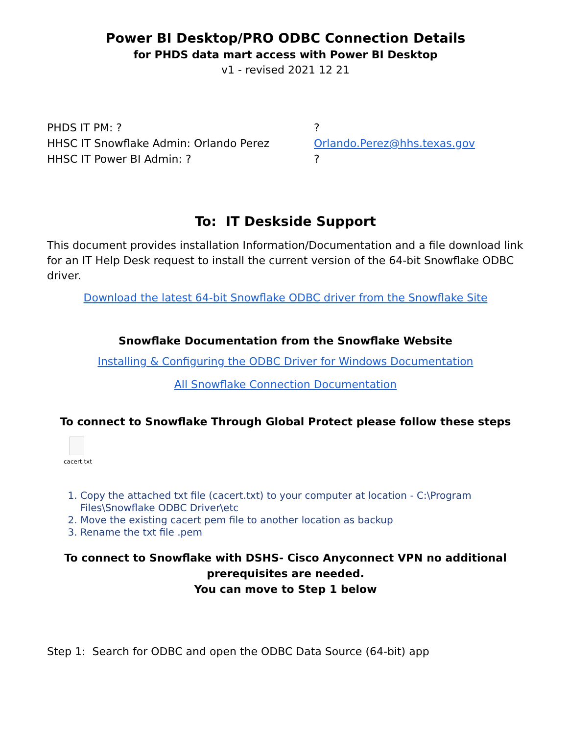Power BI Desktop/PRO ODBC Connection Details
for PHDS data mart access with Power BI Desktop
v1 - revised 2021 12 21
PHDS IT PM: ? ?
HHSC IT Snowflake Admin: Orlando Perez Orlando.Perez@hhs.texas.gov
HHSC IT Power BI Admin: ? ?
To: IT Deskside Support
This document provides installation Information/Documentation and a file download link for an IT Help Desk request to install the current version of the 64-bit Snowflake ODBC driver.
Download the latest 64-bit Snowflake ODBC driver from the Snowflake Site
Snowflake Documentation from the Snowflake Website
Installing & Configuring the ODBC Driver for Windows Documentation
All Snowflake Connection Documentation
To connect to Snowflake Through Global Protect please follow these steps
cacert.txt
1. Copy the attached txt file (cacert.txt) to your computer at location - C:\Program Files\Snowflake ODBC Driver\etc
2. Move the existing cacert pem file to another location as backup
3. Rename the txt file .pem
To connect to Snowflake with DSHS- Cisco Anyconnect VPN no additional prerequisites are needed.
You can move to Step 1 below
Step 1: Search for ODBC and open the ODBC Data Source (64-bit) app